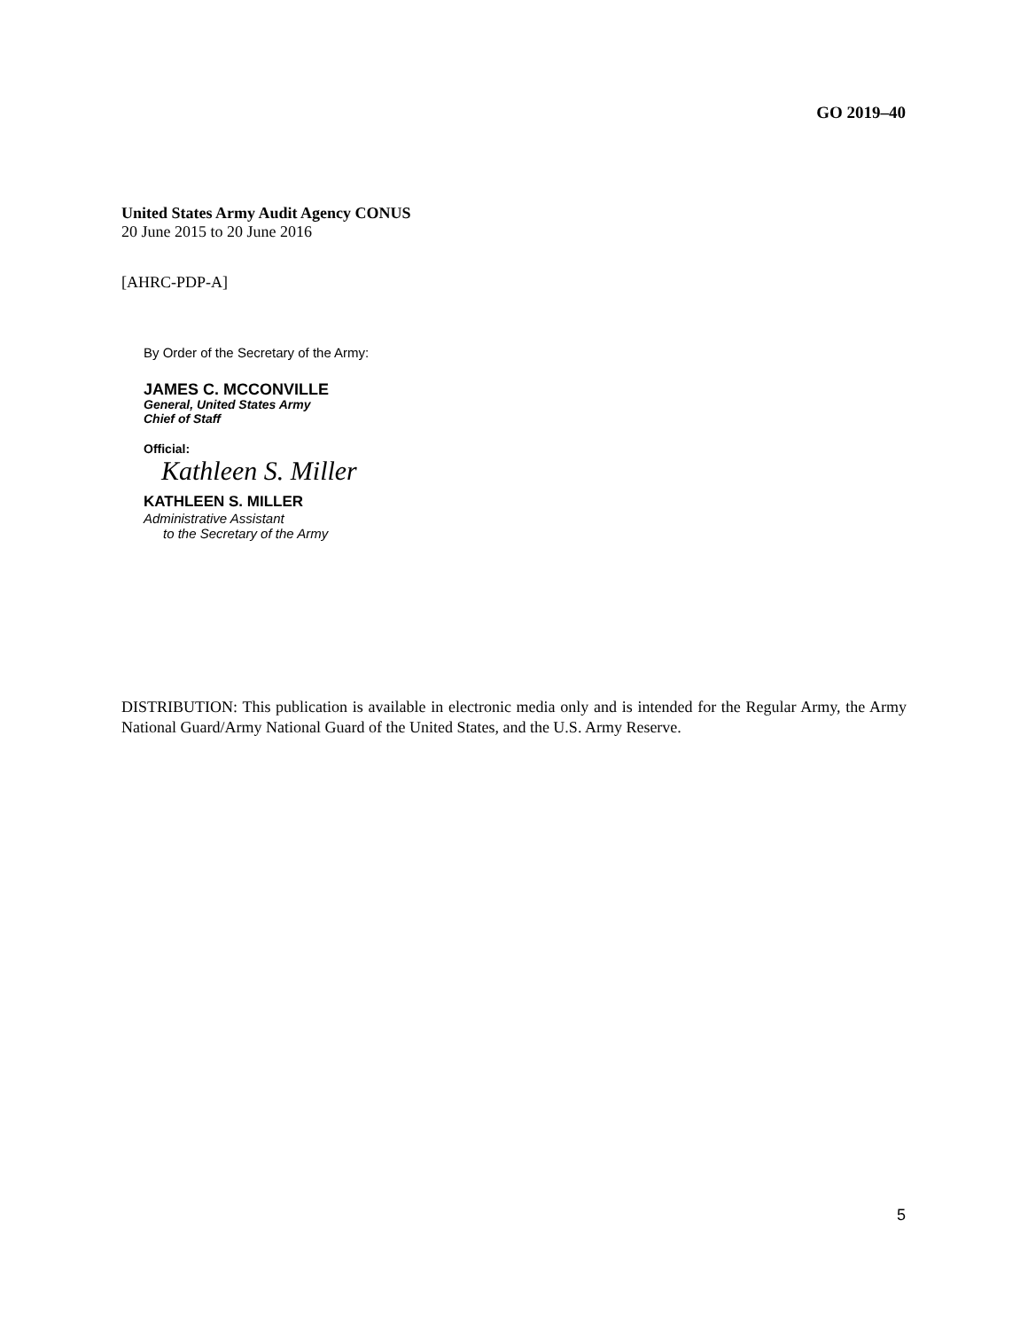GO 2019–40
United States Army Audit Agency CONUS
20 June 2015 to 20 June 2016
[AHRC-PDP-A]
By Order of the Secretary of the Army:
JAMES C. MCCONVILLE
General, United States Army
Chief of Staff
Official:
Kathleen S. Miller
KATHLEEN S. MILLER
Administrative Assistant
to the Secretary of the Army
DISTRIBUTION: This publication is available in electronic media only and is intended for the Regular Army, the Army National Guard/Army National Guard of the United States, and the U.S. Army Reserve.
5